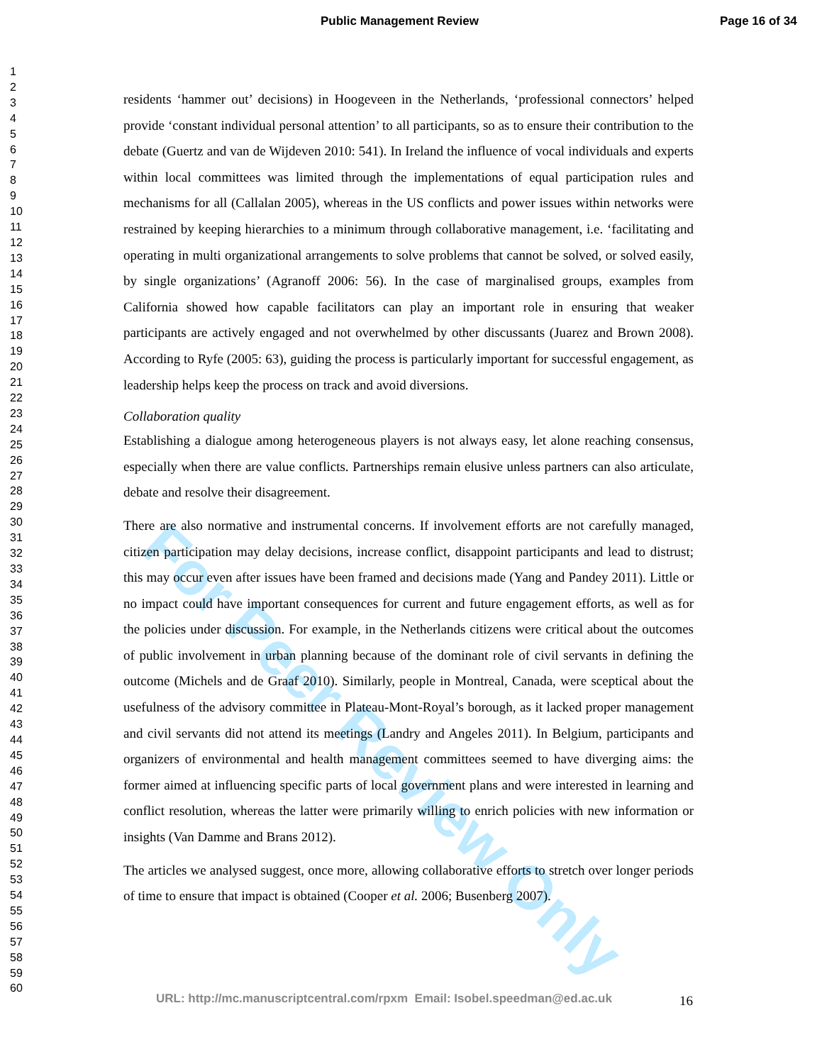Public Management Review Page 16 of 34
For Peer Review Only
1
2
3
4
5
6
7
8
9
10
11
12
13
14
15
16
17
18
19
20
21
22
23
24
25
26
27
28
29
30
31
32
33
34
35
36
37
38
39
40
41
42
43
44
45
46
47
48
49
50
51
52
53
54
55
56
57
58
59
60
residents ‘hammer out’ decisions) in Hoogeveen in the Netherlands, ‘professional connectors’ helped provide ‘constant individual personal attention’ to all participants, so as to ensure their contribution to the debate (Guertz and van de Wijdeven 2010: 541). In Ireland the influence of vocal individuals and experts within local committees was limited through the implementations of equal participation rules and mechanisms for all (Callalan 2005), whereas in the US conflicts and power issues within networks were restrained by keeping hierarchies to a minimum through collaborative management, i.e. ‘facilitating and operating in multi organizational arrangements to solve problems that cannot be solved, or solved easily, by single organizations’ (Agranoff 2006: 56). In the case of marginalised groups, examples from California showed how capable facilitators can play an important role in ensuring that weaker participants are actively engaged and not overwhelmed by other discussants (Juarez and Brown 2008). According to Ryfe (2005: 63), guiding the process is particularly important for successful engagement, as leadership helps keep the process on track and avoid diversions.
Collaboration quality
Establishing a dialogue among heterogeneous players is not always easy, let alone reaching consensus, especially when there are value conflicts. Partnerships remain elusive unless partners can also articulate, debate and resolve their disagreement.
There are also normative and instrumental concerns. If involvement efforts are not carefully managed, citizen participation may delay decisions, increase conflict, disappoint participants and lead to distrust; this may occur even after issues have been framed and decisions made (Yang and Pandey 2011). Little or no impact could have important consequences for current and future engagement efforts, as well as for the policies under discussion. For example, in the Netherlands citizens were critical about the outcomes of public involvement in urban planning because of the dominant role of civil servants in defining the outcome (Michels and de Graaf 2010). Similarly, people in Montreal, Canada, were sceptical about the usefulness of the advisory committee in Plateau-Mont-Royal’s borough, as it lacked proper management and civil servants did not attend its meetings (Landry and Angeles 2011). In Belgium, participants and organizers of environmental and health management committees seemed to have diverging aims: the former aimed at influencing specific parts of local government plans and were interested in learning and conflict resolution, whereas the latter were primarily willing to enrich policies with new information or insights (Van Damme and Brans 2012).
The articles we analysed suggest, once more, allowing collaborative efforts to stretch over longer periods of time to ensure that impact is obtained (Cooper et al. 2006; Busenberg 2007).
URL: http://mc.manuscriptcentral.com/rpxm Email: Isobel.speedman@ed.ac.uk
16